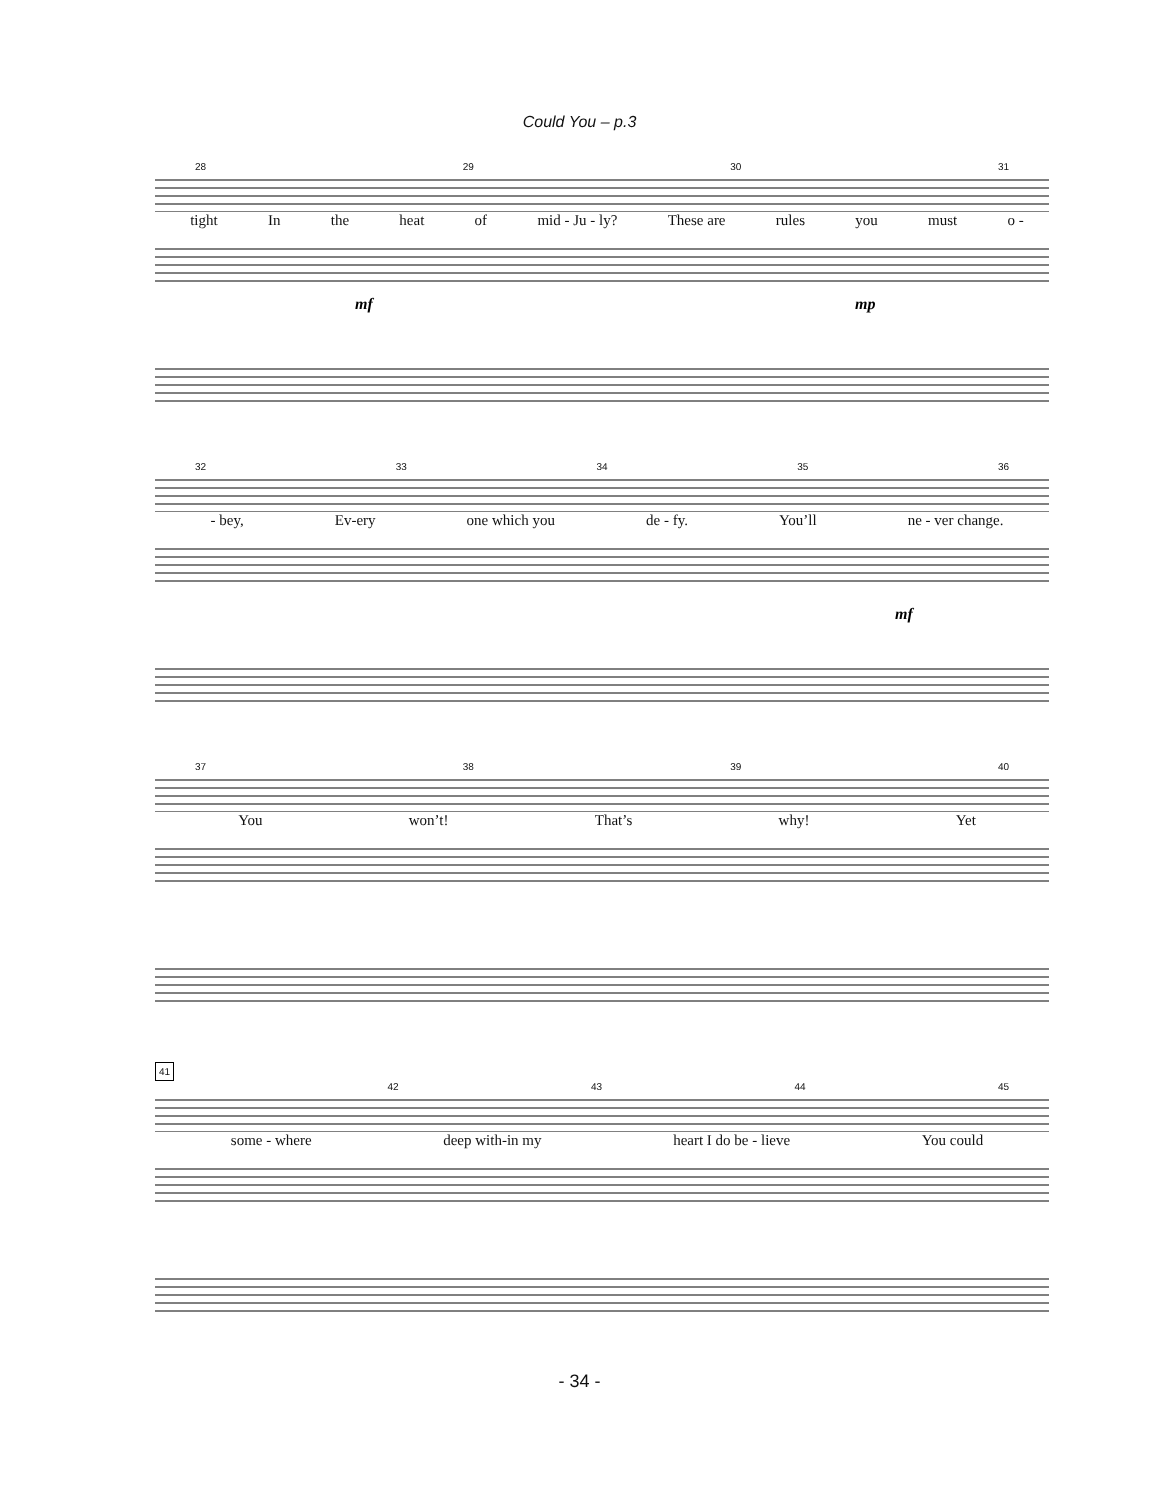Could You – p.3
28 29 30 31
tight In the heat of mid - Ju - ly? These are rules you must o -
mf
mp
32 33 34 35 36
- bey, Ev-ery one which you de - fy. You’ll ne - ver change.
mf
37 38 39 40
You won’t! That’s why! Yet
41
42 43 44 45
some - where deep with-in my heart I do be - lieve You could
- 34 -